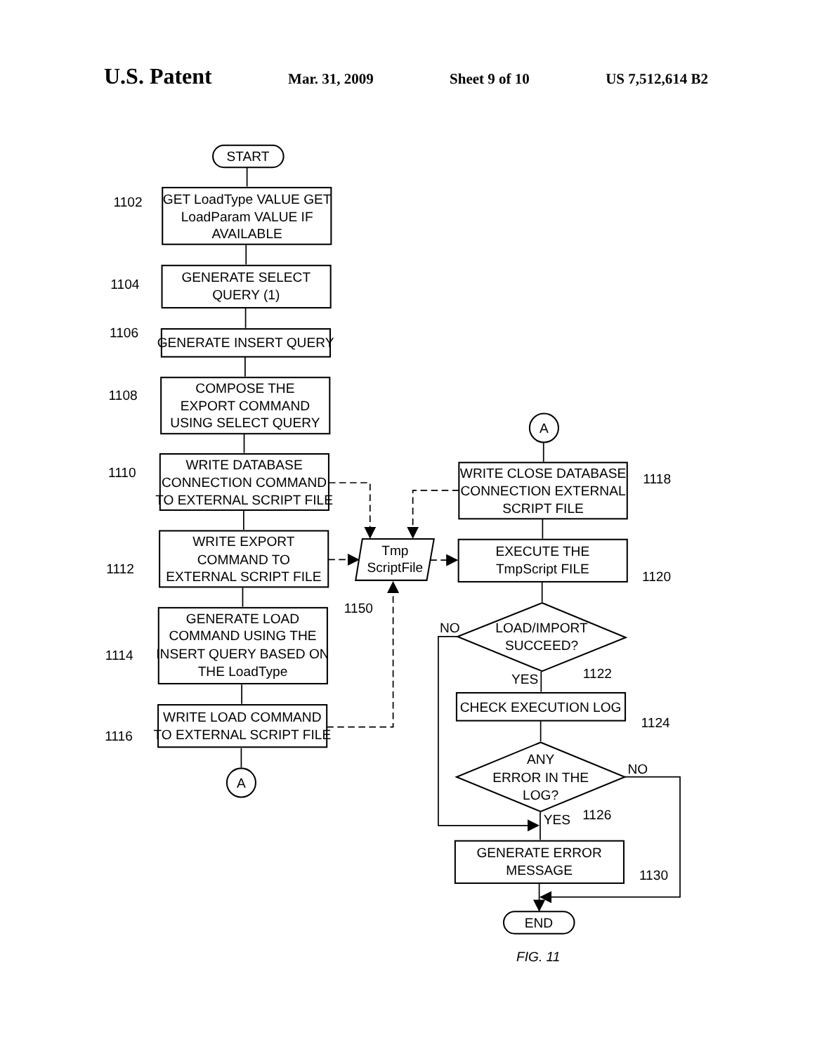U.S. Patent
Mar. 31, 2009 Sheet 9 of 10 US 7,512,614 B2
START
GET LoadType VALUE GET
LoadParam VALUE IF
AVAILABLE
GENERATE SELECT
QUERY (1)
GENERATE INSERT QUERY
COMPOSE THE
EXPORT COMMAND
USING SELECT QUERY
WRITE DATABASE
CONNECTION COMMAND
TO EXTERNAL SCRIPT FILE
WRITE EXPORT
COMMAND TO
EXTERNAL SCRIPT FILE
GENERATE LOAD
COMMAND USING THE
INSERT QUERY BASED ON
THE LoadType
WRITE LOAD COMMAND
TO EXTERNAL SCRIPT FILE
A
Tmp
ScriptFile
A
WRITE CLOSE DATABASE
CONNECTION EXTERNAL
SCRIPT FILE
EXECUTE THE
TmpScript FILE
LOAD/IMPORT
SUCCEED?
CHECK EXECUTION LOG
ANY
ERROR IN THE
LOG?
GENERATE ERROR
MESSAGE
END
1102
1104
1106
1108
1110
1112
1114
1116
1150
1118
1120
1122
1124
1126
1130
NO
YES
NO
YES
FIG. 11